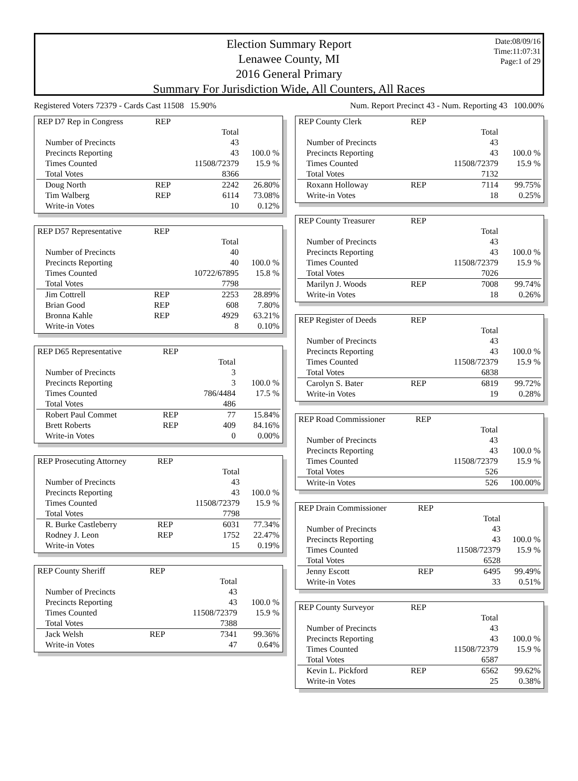Date:08/09/16
Time:11:07:31
Page:1 of 29
Election Summary Report
Lenawee County, MI
2016 General Primary
Summary For Jurisdiction Wide, All Counters, All Races
Registered Voters 72379 - Cards Cast 11508 15.90% Num. Report Precinct 43 - Num. Reporting 43 100.00%
| REP D7 Rep in Congress | REP | | |
| | | Total | |
| Number of Precincts | | 43 | |
| Precincts Reporting | | 43 | 100.0 % |
| Times Counted | | 11508/72379 | 15.9 % |
| Total Votes | | 8366 | |
| Doug North | REP | 2242 | 26.80% |
| Tim Walberg | REP | 6114 | 73.08% |
| Write-in Votes | | 10 | 0.12% |
| REP D57 Representative | REP | | |
| | | Total | |
| Number of Precincts | | 40 | |
| Precincts Reporting | | 40 | 100.0 % |
| Times Counted | | 10722/67895 | 15.8 % |
| Total Votes | | 7798 | |
| Jim Cottrell | REP | 2253 | 28.89% |
| Brian Good | REP | 608 | 7.80% |
| Bronna Kahle | REP | 4929 | 63.21% |
| Write-in Votes | | 8 | 0.10% |
| REP D65 Representative | REP | | |
| | | Total | |
| Number of Precincts | | 3 | |
| Precincts Reporting | | 3 | 100.0 % |
| Times Counted | | 786/4484 | 17.5 % |
| Total Votes | | 486 | |
| Robert Paul Commet | REP | 77 | 15.84% |
| Brett Roberts | REP | 409 | 84.16% |
| Write-in Votes | | 0 | 0.00% |
| REP Prosecuting Attorney | REP | | |
| | | Total | |
| Number of Precincts | | 43 | |
| Precincts Reporting | | 43 | 100.0 % |
| Times Counted | | 11508/72379 | 15.9 % |
| Total Votes | | 7798 | |
| R. Burke Castleberry | REP | 6031 | 77.34% |
| Rodney J. Leon | REP | 1752 | 22.47% |
| Write-in Votes | | 15 | 0.19% |
| REP County Sheriff | REP | | |
| | | Total | |
| Number of Precincts | | 43 | |
| Precincts Reporting | | 43 | 100.0 % |
| Times Counted | | 11508/72379 | 15.9 % |
| Total Votes | | 7388 | |
| Jack Welsh | REP | 7341 | 99.36% |
| Write-in Votes | | 47 | 0.64% |
| REP County Clerk | REP | | |
| | | Total | |
| Number of Precincts | | 43 | |
| Precincts Reporting | | 43 | 100.0 % |
| Times Counted | | 11508/72379 | 15.9 % |
| Total Votes | | 7132 | |
| Roxann Holloway | REP | 7114 | 99.75% |
| Write-in Votes | | 18 | 0.25% |
| REP County Treasurer | REP | | |
| | | Total | |
| Number of Precincts | | 43 | |
| Precincts Reporting | | 43 | 100.0 % |
| Times Counted | | 11508/72379 | 15.9 % |
| Total Votes | | 7026 | |
| Marilyn J. Woods | REP | 7008 | 99.74% |
| Write-in Votes | | 18 | 0.26% |
| REP Register of Deeds | REP | | |
| | | Total | |
| Number of Precincts | | 43 | |
| Precincts Reporting | | 43 | 100.0 % |
| Times Counted | | 11508/72379 | 15.9 % |
| Total Votes | | 6838 | |
| Carolyn S. Bater | REP | 6819 | 99.72% |
| Write-in Votes | | 19 | 0.28% |
| REP Road Commissioner | REP | | |
| | | Total | |
| Number of Precincts | | 43 | |
| Precincts Reporting | | 43 | 100.0 % |
| Times Counted | | 11508/72379 | 15.9 % |
| Total Votes | | 526 | |
| Write-in Votes | | 526 | 100.00% |
| REP Drain Commissioner | REP | | |
| | | Total | |
| Number of Precincts | | 43 | |
| Precincts Reporting | | 43 | 100.0 % |
| Times Counted | | 11508/72379 | 15.9 % |
| Total Votes | | 6528 | |
| Jenny Escott | REP | 6495 | 99.49% |
| Write-in Votes | | 33 | 0.51% |
| REP County Surveyor | REP | | |
| | | Total | |
| Number of Precincts | | 43 | |
| Precincts Reporting | | 43 | 100.0 % |
| Times Counted | | 11508/72379 | 15.9 % |
| Total Votes | | 6587 | |
| Kevin L. Pickford | REP | 6562 | 99.62% |
| Write-in Votes | | 25 | 0.38% |